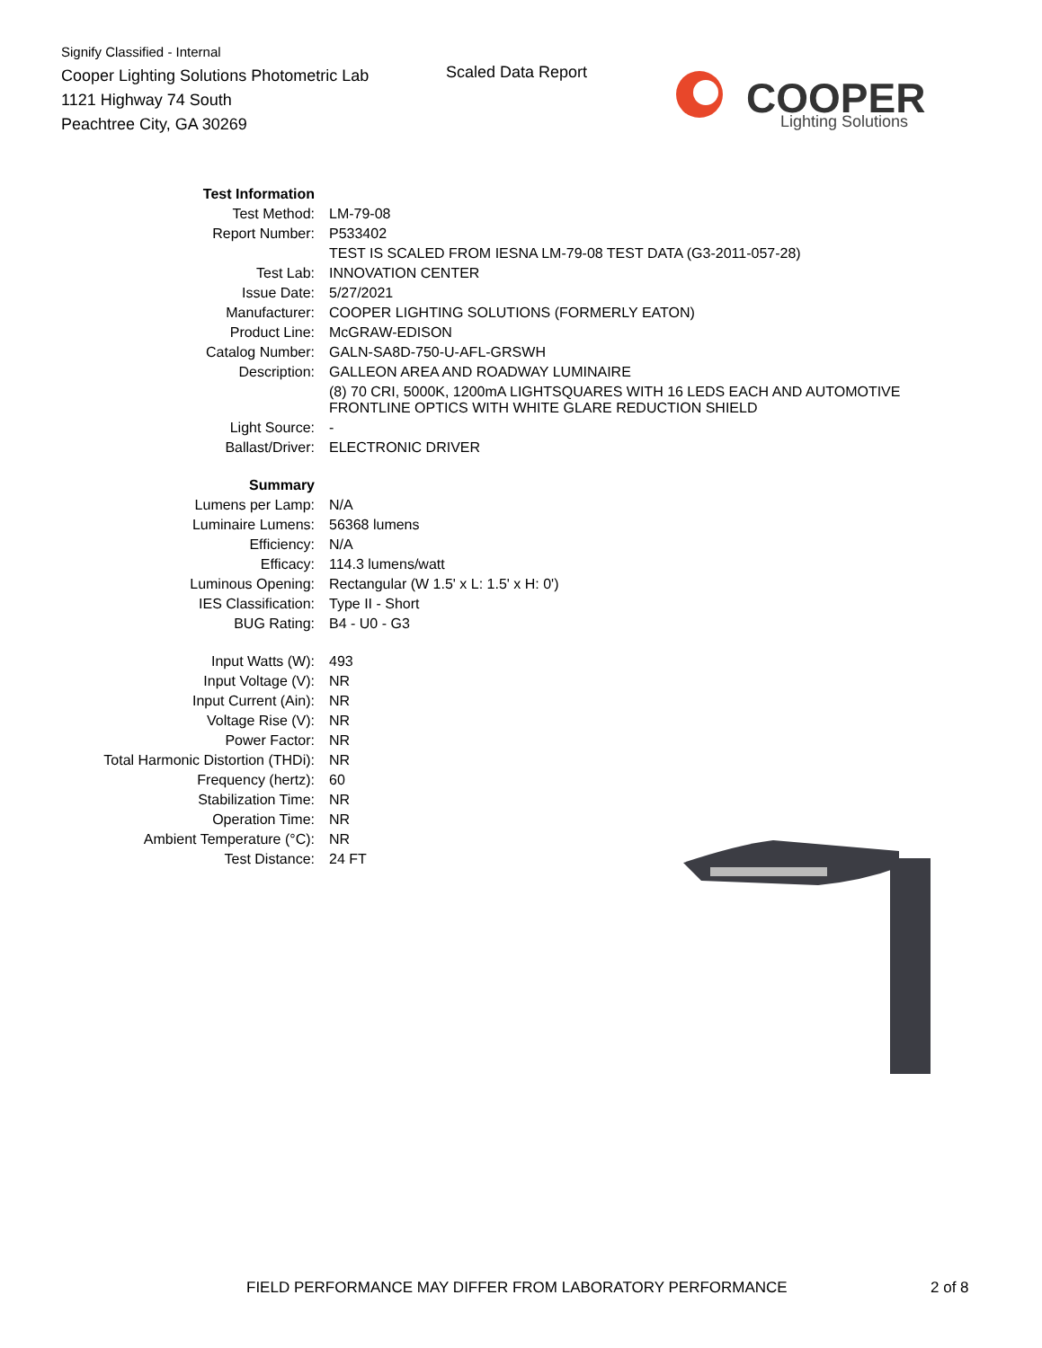Signify Classified - Internal
Cooper Lighting Solutions Photometric Lab
1121 Highway 74 South
Peachtree City, GA 30269
Scaled Data Report
COOPER
Lighting Solutions
| Test Information | |
| Test Method: | LM-79-08 |
| Report Number: | P533402 |
| | TEST IS SCALED FROM IESNA LM-79-08 TEST DATA (G3-2011-057-28) |
| Test Lab: | INNOVATION CENTER |
| Issue Date: | 5/27/2021 |
| Manufacturer: | COOPER LIGHTING SOLUTIONS (FORMERLY EATON) |
| Product Line: | McGRAW-EDISON |
| Catalog Number: | GALN-SA8D-750-U-AFL-GRSWH |
| Description: | GALLEON AREA AND ROADWAY LUMINAIRE |
| | (8) 70 CRI, 5000K, 1200mA LIGHTSQUARES WITH 16 LEDS EACH AND AUTOMOTIVE FRONTLINE OPTICS WITH WHITE GLARE REDUCTION SHIELD |
| Light Source: | - |
| Ballast/Driver: | ELECTRONIC DRIVER |
| Summary | |
| Lumens per Lamp: | N/A |
| Luminaire Lumens: | 56368 lumens |
| Efficiency: | N/A |
| Efficacy: | 114.3 lumens/watt |
| Luminous Opening: | Rectangular (W 1.5' x L: 1.5' x H: 0') |
| IES Classification: | Type II - Short |
| BUG Rating: | B4 - U0 - G3 |
| Input Watts (W): | 493 |
| Input Voltage (V): | NR |
| Input Current (Ain): | NR |
| Voltage Rise (V): | NR |
| Power Factor: | NR |
| Total Harmonic Distortion (THDi): | NR |
| Frequency (hertz): | 60 |
| Stabilization Time: | NR |
| Operation Time: | NR |
| Ambient Temperature (°C): | NR |
| Test Distance: | 24 FT |
FIELD PERFORMANCE MAY DIFFER FROM LABORATORY PERFORMANCE
2 of 8